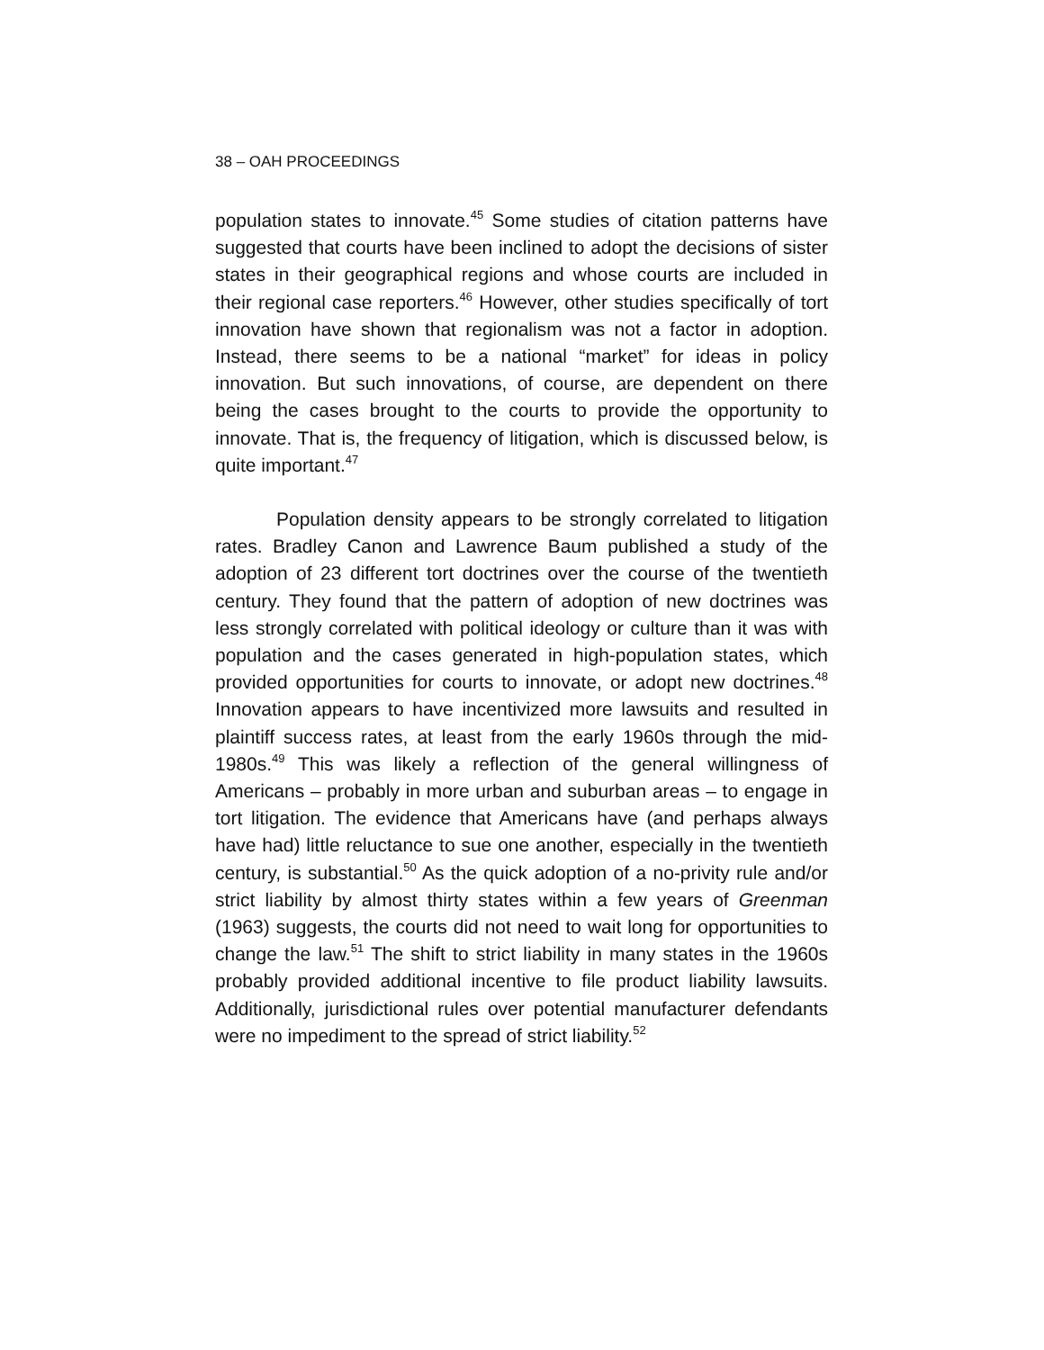38 – OAH PROCEEDINGS
population states to innovate.<sup>45</sup> Some studies of citation patterns have suggested that courts have been inclined to adopt the decisions of sister states in their geographical regions and whose courts are included in their regional case reporters.<sup>46</sup> However, other studies specifically of tort innovation have shown that regionalism was not a factor in adoption. Instead, there seems to be a national “market” for ideas in policy innovation. But such innovations, of course, are dependent on there being the cases brought to the courts to provide the opportunity to innovate. That is, the frequency of litigation, which is discussed below, is quite important.<sup>47</sup>
Population density appears to be strongly correlated to litigation rates. Bradley Canon and Lawrence Baum published a study of the adoption of 23 different tort doctrines over the course of the twentieth century. They found that the pattern of adoption of new doctrines was less strongly correlated with political ideology or culture than it was with population and the cases generated in high-population states, which provided opportunities for courts to innovate, or adopt new doctrines.<sup>48</sup> Innovation appears to have incentivized more lawsuits and resulted in plaintiff success rates, at least from the early 1960s through the mid-1980s.<sup>49</sup> This was likely a reflection of the general willingness of Americans – probably in more urban and suburban areas – to engage in tort litigation. The evidence that Americans have (and perhaps always have had) little reluctance to sue one another, especially in the twentieth century, is substantial.<sup>50</sup> As the quick adoption of a no-privity rule and/or strict liability by almost thirty states within a few years of Greenman (1963) suggests, the courts did not need to wait long for opportunities to change the law.<sup>51</sup> The shift to strict liability in many states in the 1960s probably provided additional incentive to file product liability lawsuits. Additionally, jurisdictional rules over potential manufacturer defendants were no impediment to the spread of strict liability.<sup>52</sup>